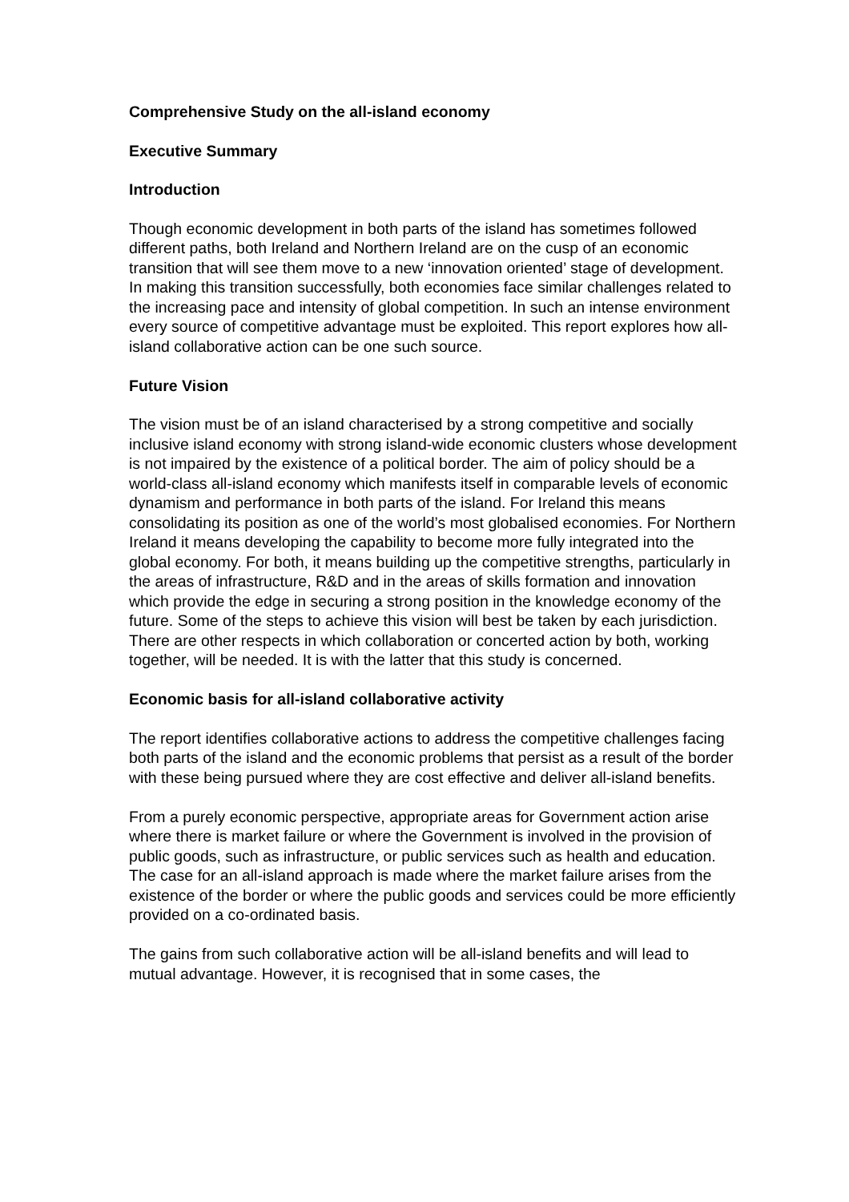Comprehensive Study on the all-island economy
Executive Summary
Introduction
Though economic development in both parts of the island has sometimes followed different paths, both Ireland and Northern Ireland are on the cusp of an economic transition that will see them move to a new ‘innovation oriented’ stage of development. In making this transition successfully, both economies face similar challenges related to the increasing pace and intensity of global competition. In such an intense environment every source of competitive advantage must be exploited. This report explores how all-island collaborative action can be one such source.
Future Vision
The vision must be of an island characterised by a strong competitive and socially inclusive island economy with strong island-wide economic clusters whose development is not impaired by the existence of a political border. The aim of policy should be a world-class all-island economy which manifests itself in comparable levels of economic dynamism and performance in both parts of the island. For Ireland this means consolidating its position as one of the world’s most globalised economies. For Northern Ireland it means developing the capability to become more fully integrated into the global economy. For both, it means building up the competitive strengths, particularly in the areas of infrastructure, R&D and in the areas of skills formation and innovation which provide the edge in securing a strong position in the knowledge economy of the future. Some of the steps to achieve this vision will best be taken by each jurisdiction. There are other respects in which collaboration or concerted action by both, working together, will be needed. It is with the latter that this study is concerned.
Economic basis for all-island collaborative activity
The report identifies collaborative actions to address the competitive challenges facing both parts of the island and the economic problems that persist as a result of the border with these being pursued where they are cost effective and deliver all-island benefits.
From a purely economic perspective, appropriate areas for Government action arise where there is market failure or where the Government is involved in the provision of public goods, such as infrastructure, or public services such as health and education. The case for an all-island approach is made where the market failure arises from the existence of the border or where the public goods and services could be more efficiently provided on a co-ordinated basis.
The gains from such collaborative action will be all-island benefits and will lead to mutual advantage. However, it is recognised that in some cases, the